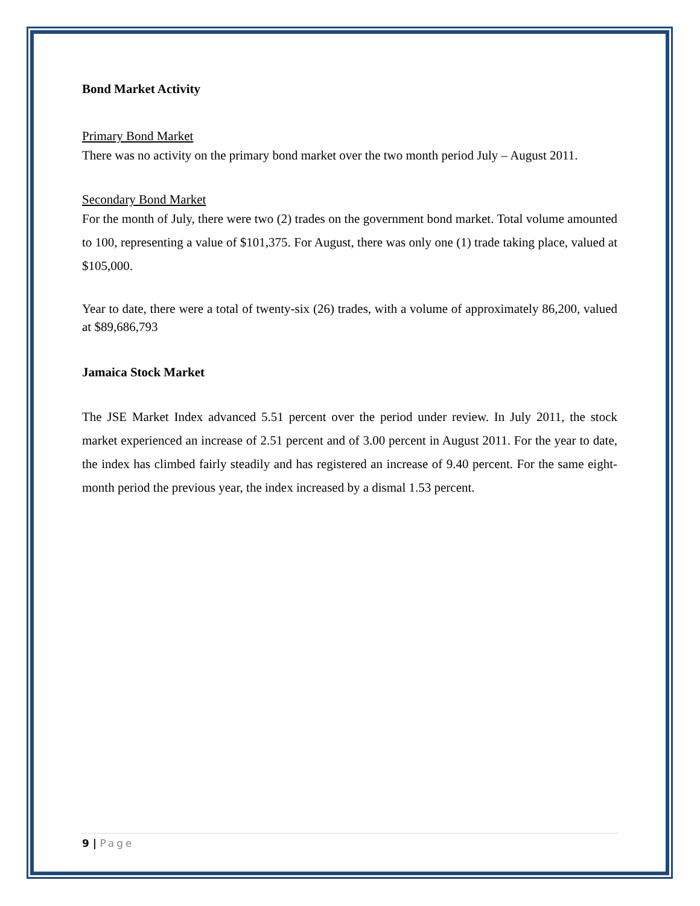Bond Market Activity
Primary Bond Market
There was no activity on the primary bond market over the two month period July – August 2011.
Secondary Bond Market
For the month of July, there were two (2) trades on the government bond market. Total volume amounted to 100, representing a value of $101,375. For August, there was only one (1) trade taking place, valued at $105,000.
Year to date, there were a total of twenty-six (26) trades, with a volume of approximately 86,200, valued at $89,686,793
Jamaica Stock Market
The JSE Market Index advanced 5.51 percent over the period under review. In July 2011, the stock market experienced an increase of 2.51 percent and of 3.00 percent in August 2011. For the year to date, the index has climbed fairly steadily and has registered an increase of 9.40 percent. For the same eight-month period the previous year, the index increased by a dismal 1.53 percent.
9 | Page